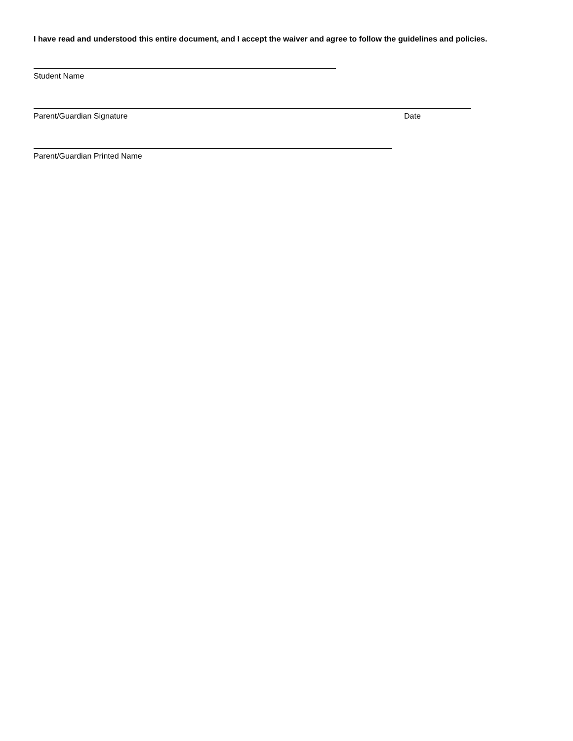I have read and understood this entire document, and I accept the waiver and agree to follow the guidelines and policies.
Student Name
Parent/Guardian Signature Date
Parent/Guardian Printed Name